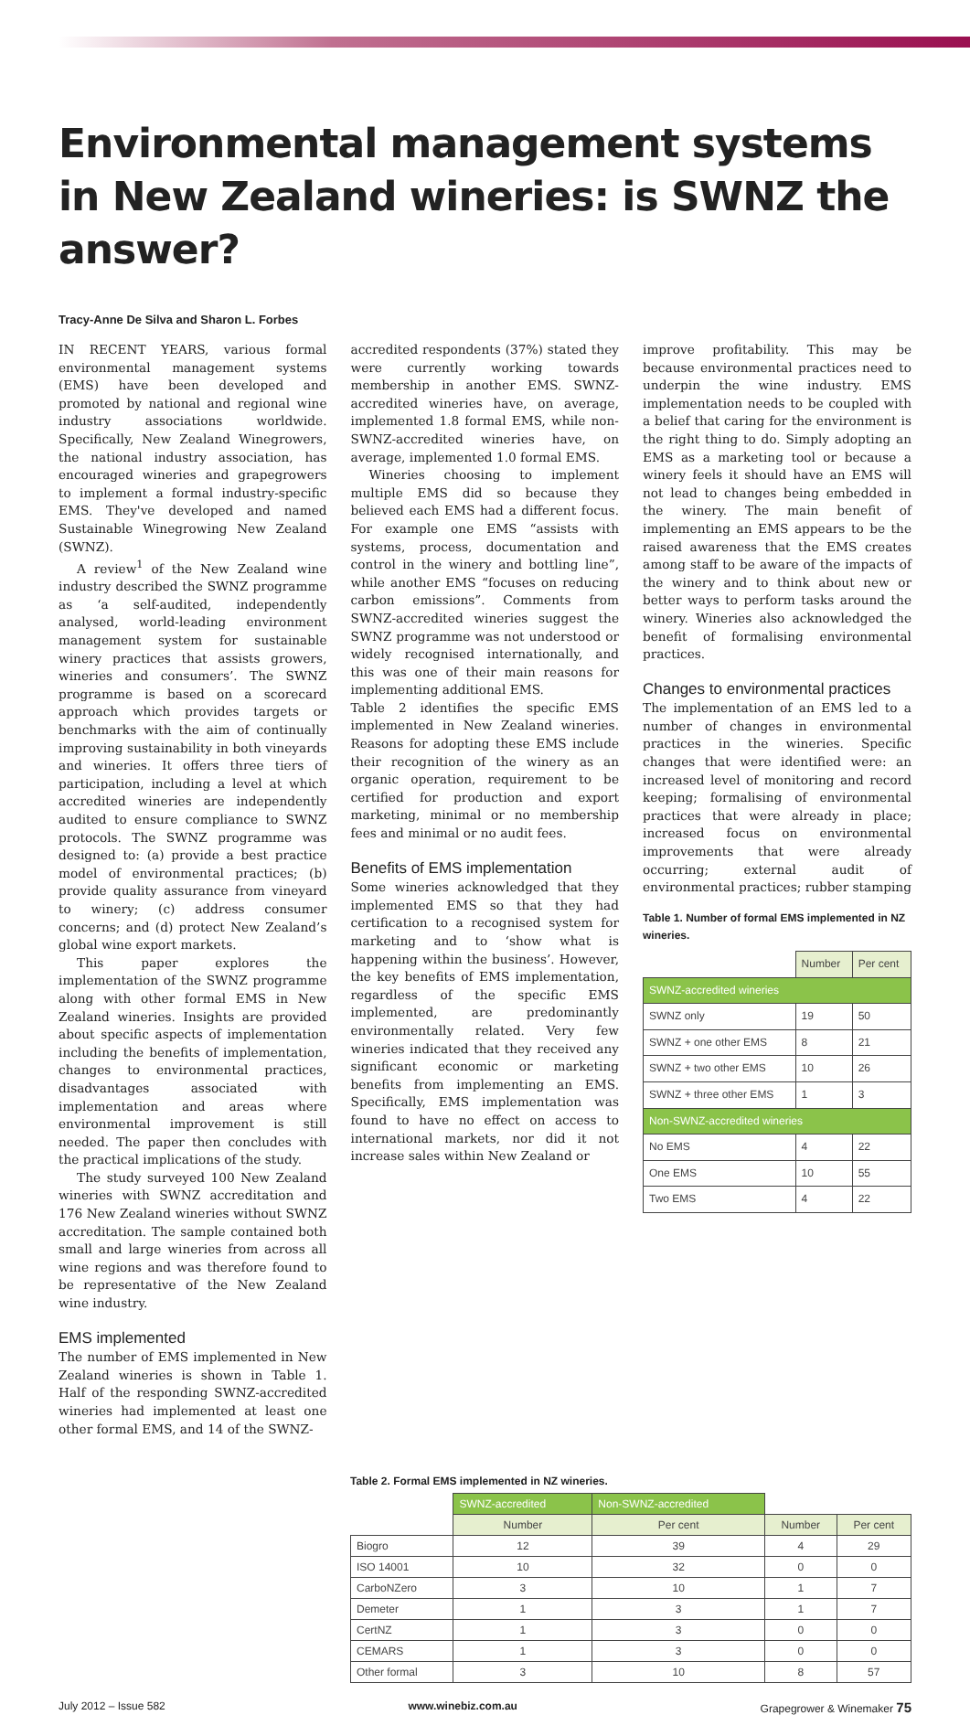Environmental management systems in New Zealand wineries: is SWNZ the answer?
Tracy-Anne De Silva and Sharon L. Forbes
IN RECENT YEARS, various formal environmental management systems (EMS) have been developed and promoted by national and regional wine industry associations worldwide. Specifically, New Zealand Winegrowers, the national industry association, has encouraged wineries and grapegrowers to implement a formal industry-specific EMS. They've developed and named Sustainable Winegrowing New Zealand (SWNZ).
A review<sup>1</sup> of the New Zealand wine industry described the SWNZ programme as ‘a self-audited, independently analysed, world-leading environment management system for sustainable winery practices that assists growers, wineries and consumers’. The SWNZ programme is based on a scorecard approach which provides targets or benchmarks with the aim of continually improving sustainability in both vineyards and wineries. It offers three tiers of participation, including a level at which accredited wineries are independently audited to ensure compliance to SWNZ protocols. The SWNZ programme was designed to: (a) provide a best practice model of environmental practices; (b) provide quality assurance from vineyard to winery; (c) address consumer concerns; and (d) protect New Zealand’s global wine export markets.
This paper explores the implementation of the SWNZ programme along with other formal EMS in New Zealand wineries. Insights are provided about specific aspects of implementation including the benefits of implementation, changes to environmental practices, disadvantages associated with implementation and areas where environmental improvement is still needed. The paper then concludes with the practical implications of the study.
The study surveyed 100 New Zealand wineries with SWNZ accreditation and 176 New Zealand wineries without SWNZ accreditation. The sample contained both small and large wineries from across all wine regions and was therefore found to be representative of the New Zealand wine industry.
EMS implemented
The number of EMS implemented in New Zealand wineries is shown in Table 1. Half of the responding SWNZ-accredited wineries had implemented at least one other formal EMS, and 14 of the SWNZ-
accredited respondents (37%) stated they were currently working towards membership in another EMS. SWNZ-accredited wineries have, on average, implemented 1.8 formal EMS, while non-SWNZ-accredited wineries have, on average, implemented 1.0 formal EMS.
Wineries choosing to implement multiple EMS did so because they believed each EMS had a different focus. For example one EMS “assists with systems, process, documentation and control in the winery and bottling line”, while another EMS “focuses on reducing carbon emissions”. Comments from SWNZ-accredited wineries suggest the SWNZ programme was not understood or widely recognised internationally, and this was one of their main reasons for implementing additional EMS.
Table 2 identifies the specific EMS implemented in New Zealand wineries. Reasons for adopting these EMS include their recognition of the winery as an organic operation, requirement to be certified for production and export marketing, minimal or no membership fees and minimal or no audit fees.
Benefits of EMS implementation
Some wineries acknowledged that they implemented EMS so that they had certification to a recognised system for marketing and to ‘show what is happening within the business’. However, the key benefits of EMS implementation, regardless of the specific EMS implemented, are predominantly environmentally related. Very few wineries indicated that they received any significant economic or marketing benefits from implementing an EMS. Specifically, EMS implementation was found to have no effect on access to international markets, nor did it not increase sales within New Zealand or
improve profitability. This may be because environmental practices need to underpin the wine industry. EMS implementation needs to be coupled with a belief that caring for the environment is the right thing to do. Simply adopting an EMS as a marketing tool or because a winery feels it should have an EMS will not lead to changes being embedded in the winery. The main benefit of implementing an EMS appears to be the raised awareness that the EMS creates among staff to be aware of the impacts of the winery and to think about new or better ways to perform tasks around the winery. Wineries also acknowledged the benefit of formalising environmental practices.
Changes to environmental practices
The implementation of an EMS led to a number of changes in environmental practices in the wineries. Specific changes that were identified were: an increased level of monitoring and record keeping; formalising of environmental practices that were already in place; increased focus on environmental improvements that were already occurring; external audit of environmental practices; rubber stamping
Table 1. Number of formal EMS implemented in NZ wineries.
| | Number | Per cent |
| --- | --- | --- |
| SWNZ-accredited wineries | | |
| SWNZ only | 19 | 50 |
| SWNZ + one other EMS | 8 | 21 |
| SWNZ + two other EMS | 10 | 26 |
| SWNZ + three other EMS | 1 | 3 |
| Non-SWNZ-accredited wineries | | |
| No EMS | 4 | 22 |
| One EMS | 10 | 55 |
| Two EMS | 4 | 22 |
Table 2. Formal EMS implemented in NZ wineries.
| | SWNZ-accredited | Non-SWNZ-accredited | | |
| --- | --- | --- | --- | --- |
| | Number | Per cent | Number | Per cent |
| Biogro | 12 | 39 | 4 | 29 |
| ISO 14001 | 10 | 32 | 0 | 0 |
| CarboNZero | 3 | 10 | 1 | 7 |
| Demeter | 1 | 3 | 1 | 7 |
| CertNZ | 1 | 3 | 0 | 0 |
| CEMARS | 1 | 3 | 0 | 0 |
| Other formal | 3 | 10 | 8 | 57 |
July 2012 – Issue 582 www.winebiz.com.au Grapegrower & Winemaker 75